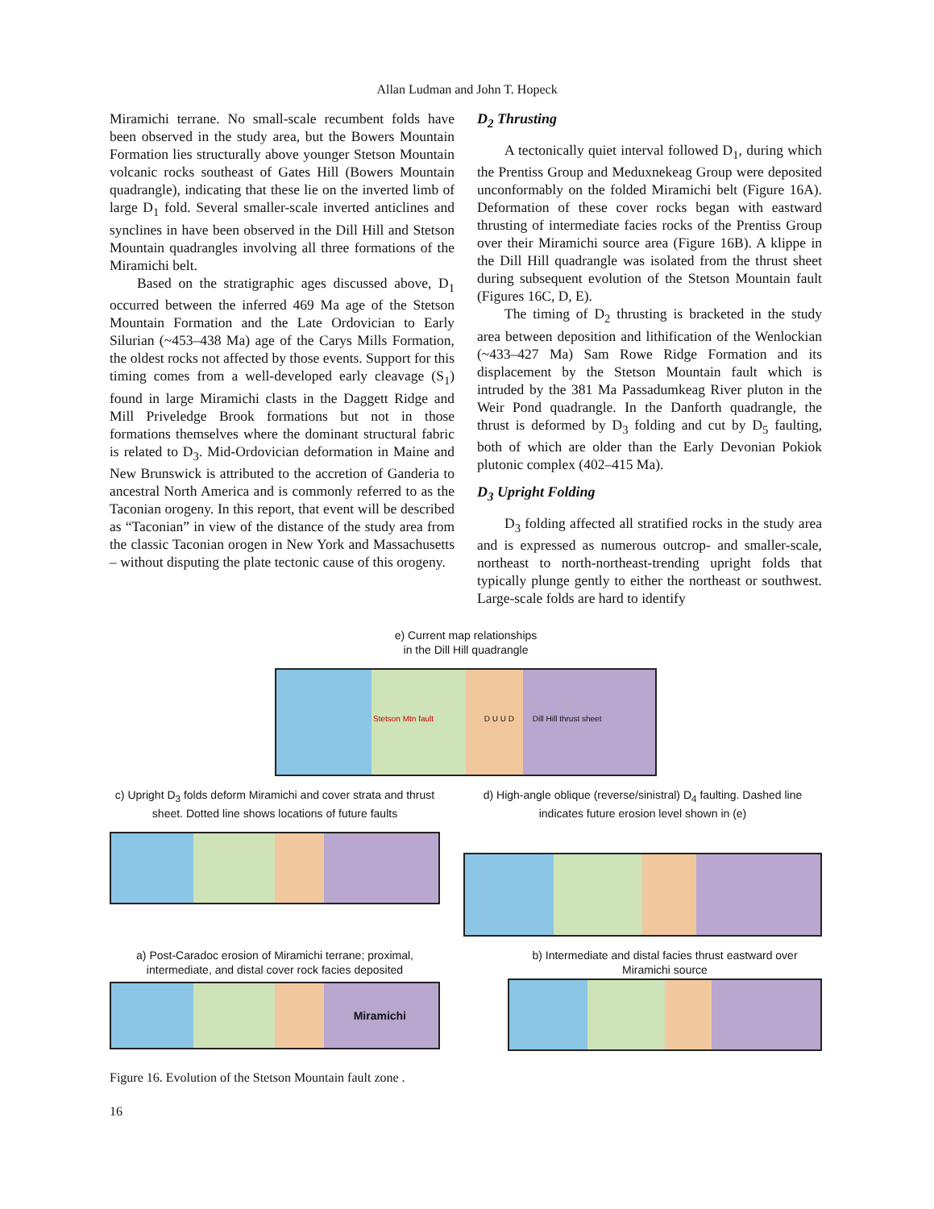Allan Ludman and John T. Hopeck
Miramichi terrane. No small-scale recumbent folds have been observed in the study area, but the Bowers Mountain Formation lies structurally above younger Stetson Mountain volcanic rocks southeast of Gates Hill (Bowers Mountain quadrangle), indicating that these lie on the inverted limb of large D<sub>1</sub> fold. Several smaller-scale inverted anticlines and synclines in have been observed in the Dill Hill and Stetson Mountain quadrangles involving all three formations of the Miramichi belt.
Based on the stratigraphic ages discussed above, D<sub>1</sub> occurred between the inferred 469 Ma age of the Stetson Mountain Formation and the Late Ordovician to Early Silurian (~453–438 Ma) age of the Carys Mills Formation, the oldest rocks not affected by those events. Support for this timing comes from a well-developed early cleavage (S<sub>1</sub>) found in large Miramichi clasts in the Daggett Ridge and Mill Priveledge Brook formations but not in those formations themselves where the dominant structural fabric is related to D<sub>3</sub>. Mid-Ordovician deformation in Maine and New Brunswick is attributed to the accretion of Ganderia to ancestral North America and is commonly referred to as the Taconian orogeny. In this report, that event will be described as “Taconian” in view of the distance of the study area from the classic Taconian orogen in New York and Massachusetts – without disputing the plate tectonic cause of this orogeny.
D<sub>2</sub> Thrusting
A tectonically quiet interval followed D<sub>1</sub>, during which the Prentiss Group and Meduxnekeag Group were deposited unconformably on the folded Miramichi belt (Figure 16A). Deformation of these cover rocks began with eastward thrusting of intermediate facies rocks of the Prentiss Group over their Miramichi source area (Figure 16B). A klippe in the Dill Hill quadrangle was isolated from the thrust sheet during subsequent evolution of the Stetson Mountain fault (Figures 16C, D, E).
The timing of D<sub>2</sub> thrusting is bracketed in the study area between deposition and lithification of the Wenlockian (~433–427 Ma) Sam Rowe Ridge Formation and its displacement by the Stetson Mountain fault which is intruded by the 381 Ma Passadumkeag River pluton in the Weir Pond quadrangle. In the Danforth quadrangle, the thrust is deformed by D<sub>3</sub> folding and cut by D<sub>5</sub> faulting, both of which are older than the Early Devonian Pokiok plutonic complex (402–415 Ma).
D<sub>3</sub> Upright Folding
D<sub>3</sub> folding affected all stratified rocks in the study area and is expressed as numerous outcrop- and smaller-scale, northeast to north-northeast-trending upright folds that typically plunge gently to either the northeast or southwest. Large-scale folds are hard to identify
e) Current map relationships
in the Dill Hill quadrangle
Stetson Mtn fault D U U D Dill Hill thrust sheet
c) Upright D<sub>3</sub> folds deform Miramichi and cover strata and thrust sheet. Dotted line shows locations of future faults
d) High-angle oblique (reverse/sinistral) D<sub>4</sub> faulting. Dashed line indicates future erosion level shown in (e)
a) Post-Caradoc erosion of Miramichi terrane; proximal, intermediate, and distal cover rock facies deposited
Miramichi
b) Intermediate and distal facies thrust eastward over Miramichi source
Figure 16. Evolution of the Stetson Mountain fault zone .
16